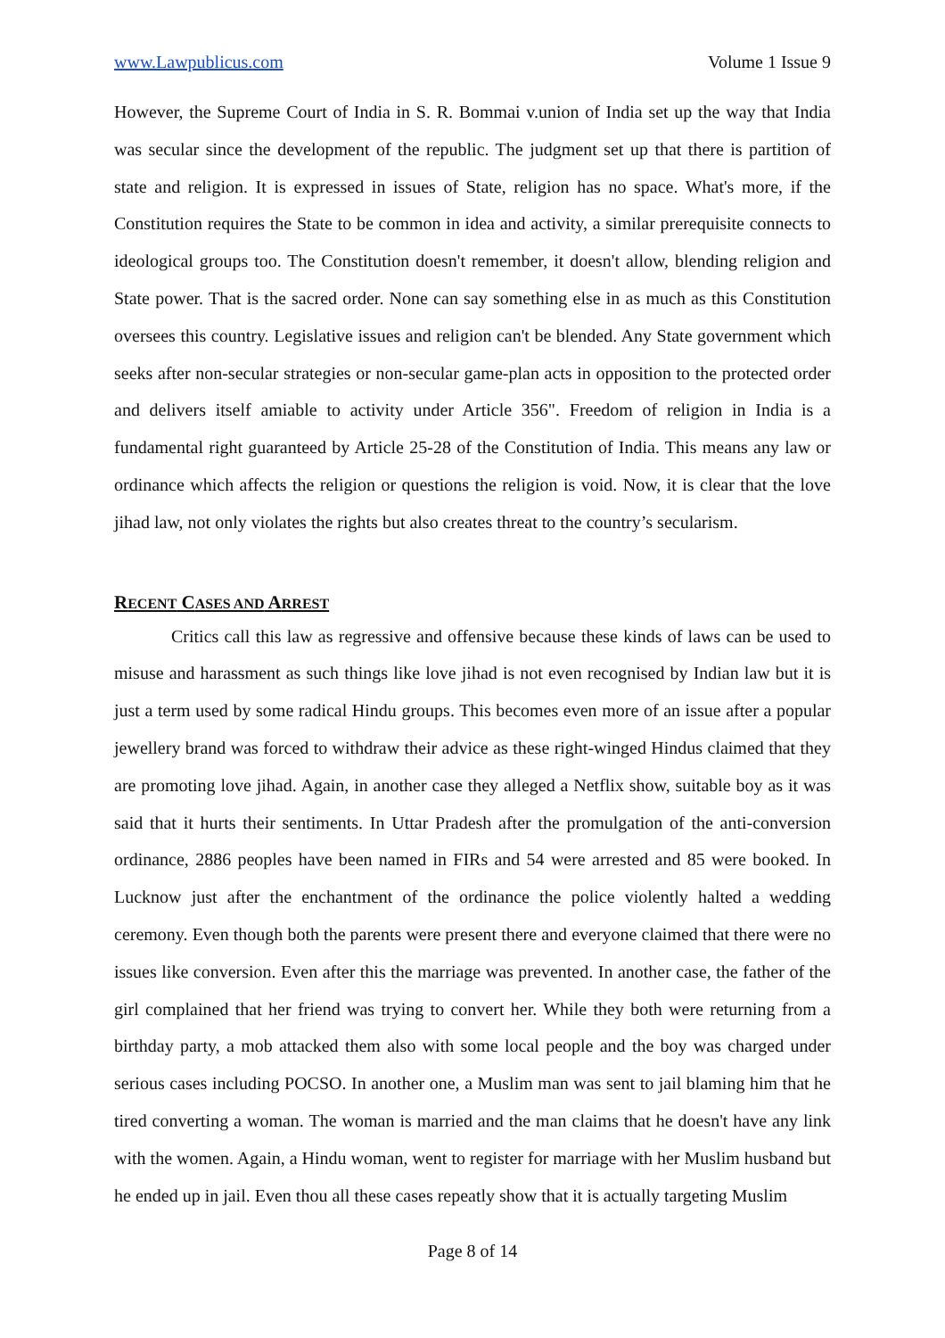www.Lawpublicus.com Volume 1 Issue 9
However, the Supreme Court of India in S. R. Bommai v.union of India set up the way that India was secular since the development of the republic. The judgment set up that there is partition of state and religion. It is expressed in issues of State, religion has no space. What's more, if the Constitution requires the State to be common in idea and activity, a similar prerequisite connects to ideological groups too. The Constitution doesn't remember, it doesn't allow, blending religion and State power. That is the sacred order. None can say something else in as much as this Constitution oversees this country. Legislative issues and religion can't be blended. Any State government which seeks after non-secular strategies or non-secular game-plan acts in opposition to the protected order and delivers itself amiable to activity under Article 356". Freedom of religion in India is a fundamental right guaranteed by Article 25-28 of the Constitution of India. This means any law or ordinance which affects the religion or questions the religion is void. Now, it is clear that the love jihad law, not only violates the rights but also creates threat to the country’s secularism.
RECENT CASES AND ARREST
Critics call this law as regressive and offensive because these kinds of laws can be used to misuse and harassment as such things like love jihad is not even recognised by Indian law but it is just a term used by some radical Hindu groups. This becomes even more of an issue after a popular jewellery brand was forced to withdraw their advice as these right-winged Hindus claimed that they are promoting love jihad. Again, in another case they alleged a Netflix show, suitable boy as it was said that it hurts their sentiments. In Uttar Pradesh after the promulgation of the anti-conversion ordinance, 2886 peoples have been named in FIRs and 54 were arrested and 85 were booked. In Lucknow just after the enchantment of the ordinance the police violently halted a wedding ceremony. Even though both the parents were present there and everyone claimed that there were no issues like conversion. Even after this the marriage was prevented. In another case, the father of the girl complained that her friend was trying to convert her. While they both were returning from a birthday party, a mob attacked them also with some local people and the boy was charged under serious cases including POCSO. In another one, a Muslim man was sent to jail blaming him that he tired converting a woman. The woman is married and the man claims that he doesn't have any link with the women. Again, a Hindu woman, went to register for marriage with her Muslim husband but he ended up in jail. Even thou all these cases repeatly show that it is actually targeting Muslim
Page 8 of 14